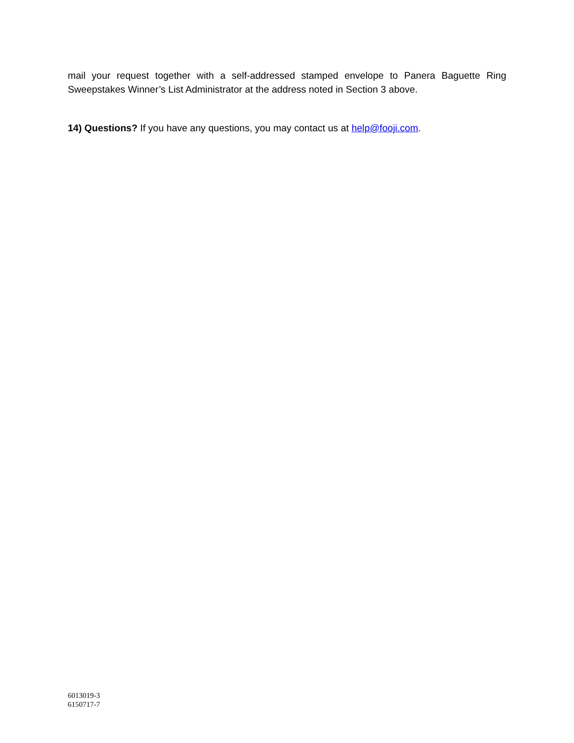mail your request together with a self-addressed stamped envelope to Panera Baguette Ring Sweepstakes Winner’s List Administrator at the address noted in Section 3 above.
14) Questions? If you have any questions, you may contact us at help@fooji.com.
6013019-3
6150717-7